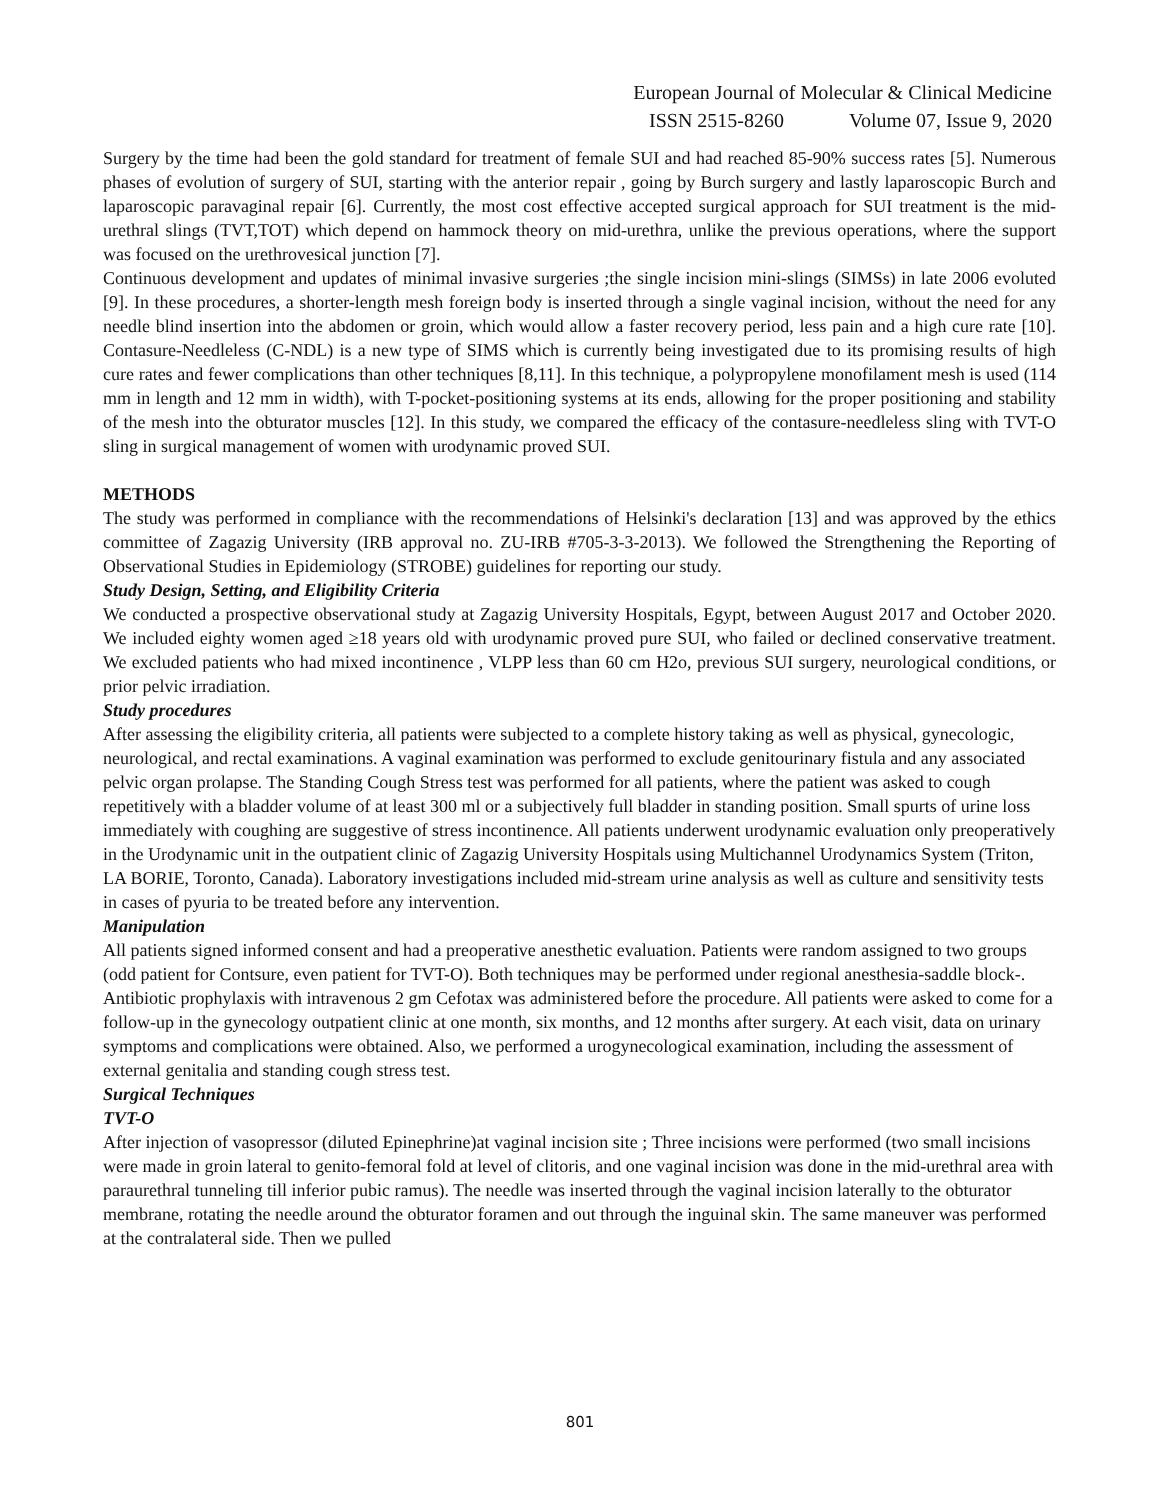European Journal of Molecular & Clinical Medicine
ISSN 2515-8260 Volume 07, Issue 9, 2020
Surgery by the time had been the gold standard for treatment of female SUI and had reached 85-90% success rates [5]. Numerous phases of evolution of surgery of SUI, starting with the anterior repair , going by Burch surgery and lastly laparoscopic Burch and laparoscopic paravaginal repair [6]. Currently, the most cost effective accepted surgical approach for SUI treatment is the mid-urethral slings (TVT,TOT) which depend on hammock theory on mid-urethra, unlike the previous operations, where the support was focused on the urethrovesical junction [7].
Continuous development and updates of minimal invasive surgeries ;the single incision mini-slings (SIMSs) in late 2006 evoluted [9]. In these procedures, a shorter-length mesh foreign body is inserted through a single vaginal incision, without the need for any needle blind insertion into the abdomen or groin, which would allow a faster recovery period, less pain and a high cure rate [10]. Contasure-Needleless (C-NDL) is a new type of SIMS which is currently being investigated due to its promising results of high cure rates and fewer complications than other techniques [8,11]. In this technique, a polypropylene monofilament mesh is used (114 mm in length and 12 mm in width), with T-pocket-positioning systems at its ends, allowing for the proper positioning and stability of the mesh into the obturator muscles [12]. In this study, we compared the efficacy of the contasure-needleless sling with TVT-O sling in surgical management of women with urodynamic proved SUI.
METHODS
The study was performed in compliance with the recommendations of Helsinki's declaration [13] and was approved by the ethics committee of Zagazig University (IRB approval no. ZU-IRB #705-3-3-2013). We followed the Strengthening the Reporting of Observational Studies in Epidemiology (STROBE) guidelines for reporting our study.
Study Design, Setting, and Eligibility Criteria
We conducted a prospective observational study at Zagazig University Hospitals, Egypt, between August 2017 and October 2020. We included eighty women aged ≥18 years old with urodynamic proved pure SUI, who failed or declined conservative treatment. We excluded patients who had mixed incontinence , VLPP less than 60 cm H2o, previous SUI surgery, neurological conditions, or prior pelvic irradiation.
Study procedures
After assessing the eligibility criteria, all patients were subjected to a complete history taking as well as physical, gynecologic, neurological, and rectal examinations. A vaginal examination was performed to exclude genitourinary fistula and any associated pelvic organ prolapse. The Standing Cough Stress test was performed for all patients, where the patient was asked to cough repetitively with a bladder volume of at least 300 ml or a subjectively full bladder in standing position. Small spurts of urine loss immediately with coughing are suggestive of stress incontinence. All patients underwent urodynamic evaluation only preoperatively in the Urodynamic unit in the outpatient clinic of Zagazig University Hospitals using Multichannel Urodynamics System (Triton, LA BORIE, Toronto, Canada). Laboratory investigations included mid-stream urine analysis as well as culture and sensitivity tests in cases of pyuria to be treated before any intervention.
Manipulation
All patients signed informed consent and had a preoperative anesthetic evaluation. Patients were random assigned to two groups (odd patient for Contsure, even patient for TVT-O). Both techniques may be performed under regional anesthesia-saddle block-. Antibiotic prophylaxis with intravenous 2 gm Cefotax was administered before the procedure. All patients were asked to come for a follow-up in the gynecology outpatient clinic at one month, six months, and 12 months after surgery. At each visit, data on urinary symptoms and complications were obtained. Also, we performed a urogynecological examination, including the assessment of external genitalia and standing cough stress test.
Surgical Techniques
TVT-O
After injection of vasopressor (diluted Epinephrine)at vaginal incision site ; Three incisions were performed (two small incisions were made in groin lateral to genito-femoral fold at level of clitoris, and one vaginal incision was done in the mid-urethral area with paraurethral tunneling till inferior pubic ramus). The needle was inserted through the vaginal incision laterally to the obturator membrane, rotating the needle around the obturator foramen and out through the inguinal skin. The same maneuver was performed at the contralateral side. Then we pulled
801